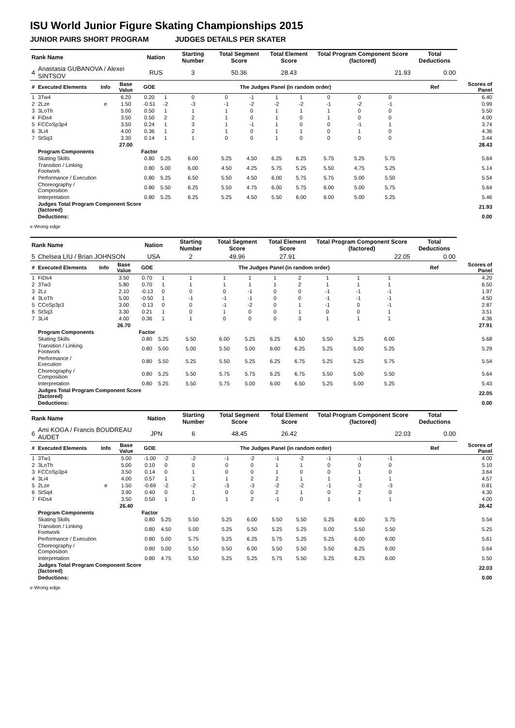ISU World Junior Figure Skating Championships 2015
JUNIOR PAIRS SHORT PROGRAM JUDGES DETAILS PER SKATER
| Rank Name | | | | Nation | | Starting Number | Total Segment Score | | Total Element Score | | Total Program Component Score (factored) | | | | Total Deductions | |
| --- | --- | --- | --- | --- | --- | --- | --- | --- | --- | --- | --- | --- | --- | --- | --- | --- |
| 4 | Anastasia GUBANOVA / Alexei SINTSOV | | | RUS | | 3 | 50.36 | | 28.43 | | 21.93 | | | | 0.00 | |
| # | Executed Elements | Info | Base Value | GOE | The Judges Panel (in random order) | | | | | | | | | | Ref | Scores of Panel |
| 1 | 3Tw4 | | 6.20 | 0.20 | 1 | 0 | 0 | -1 | 1 | 1 | 0 | 0 | 0 | | | 6.40 |
| 2 | 2Lze | e | 1.50 | -0.51 | -2 | -3 | -1 | -2 | -2 | -2 | -1 | -2 | -1 | | | 0.99 |
| 3 | 3LoTh | | 5.00 | 0.50 | 1 | 1 | 1 | 0 | 1 | 1 | 1 | 0 | 0 | | | 5.50 |
| 4 | FiDs4 | | 3.50 | 0.50 | 2 | 2 | 1 | 0 | 1 | 0 | 1 | 0 | 0 | | | 4.00 |
| 5 | FCCoSp3p4 | | 3.50 | 0.24 | 1 | 3 | 1 | -1 | 1 | 0 | 0 | -1 | 1 | | | 3.74 |
| 6 | 3Li4 | | 4.00 | 0.36 | 1 | 2 | 1 | 0 | 1 | 1 | 0 | 1 | 0 | | | 4.36 |
| 7 | StSq3 | | 3.30 | 0.14 | 1 | 1 | 0 | 0 | 1 | 0 | 0 | 0 | 0 | | | 3.44 |
| | | | 27.00 | | | | | | | | | | | | | 28.43 |
| | Program Components | | | Factor | | | | | | | | | | | | |
| | Skating Skills | | | 0.80 | 5.25 | 6.00 | 5.25 | 4.50 | 6.25 | 6.25 | 5.75 | 5.25 | 5.75 | | | 5.64 |
| | Transition / Linking Footwork | | | 0.80 | 5.00 | 6.00 | 4.50 | 4.25 | 5.75 | 5.25 | 5.50 | 4.75 | 5.25 | | | 5.14 |
| | Performance / Execution | | | 0.80 | 5.25 | 6.50 | 5.50 | 4.50 | 6.00 | 5.75 | 5.75 | 5.00 | 5.50 | | | 5.54 |
| | Choreography / Composition | | | 0.80 | 5.50 | 6.25 | 5.50 | 4.75 | 6.00 | 5.75 | 6.00 | 5.00 | 5.75 | | | 5.64 |
| | Interpretation | | | 0.80 | 5.25 | 6.25 | 5.25 | 4.50 | 5.50 | 6.00 | 6.00 | 5.00 | 5.25 | | | 5.46 |
| | Judges Total Program Component Score (factored) | | | | | | | | | | | | | | | 21.93 |
| | Deductions: | | | | | | | | | | | | | | | 0.00 |
e Wrong edge
| Rank Name | | | | Nation | | Starting Number | Total Segment Score | | Total Element Score | | Total Program Component Score (factored) | | | | Total Deductions | |
| --- | --- | --- | --- | --- | --- | --- | --- | --- | --- | --- | --- | --- | --- | --- | --- | --- |
| 5 | Chelsea LIU / Brian JOHNSON | | | USA | | 2 | 49.96 | | 27.91 | | 22.05 | | | | 0.00 | |
| # | Executed Elements | Info | Base Value | GOE | The Judges Panel (in random order) | | | | | | | | | | Ref | Scores of Panel |
| 1 | FiDs4 | | 3.50 | 0.70 | 1 | 1 | 1 | 1 | 1 | 2 | 1 | 1 | 1 | | | 4.20 |
| 2 | 3Tw3 | | 5.80 | 0.70 | 1 | 1 | 1 | 1 | 1 | 2 | 1 | 1 | 1 | | | 6.50 |
| 3 | 2Lz | | 2.10 | -0.13 | 0 | 0 | 0 | -1 | 0 | 0 | -1 | -1 | -1 | | | 1.97 |
| 4 | 3LoTh | | 5.00 | -0.50 | 1 | -1 | -1 | -1 | 0 | 0 | -1 | -1 | -1 | | | 4.50 |
| 5 | CCoSp3p3 | | 3.00 | -0.13 | 0 | 0 | -1 | -2 | 0 | 1 | -1 | 0 | -1 | | | 2.87 |
| 6 | StSq3 | | 3.30 | 0.21 | 1 | 0 | 1 | 0 | 0 | 1 | 0 | 0 | 1 | | | 3.51 |
| 7 | 3Li4 | | 4.00 | 0.36 | 1 | 1 | 0 | 0 | 0 | 3 | 1 | 1 | 1 | | | 4.36 |
| | | | 26.70 | | | | | | | | | | | | | 27.91 |
| | Program Components | | | Factor | | | | | | | | | | | | |
| | Skating Skills | | | 0.80 | 5.25 | 5.50 | 6.00 | 5.25 | 6.25 | 6.50 | 5.50 | 5.25 | 6.00 | | | 5.68 |
| | Transition / Linking Footwork | | | 0.80 | 5.00 | 5.00 | 5.50 | 5.00 | 6.00 | 6.25 | 5.25 | 5.00 | 5.25 | | | 5.29 |
| | Performance / Execution | | | 0.80 | 5.50 | 5.25 | 5.50 | 5.25 | 6.25 | 6.75 | 5.25 | 5.25 | 5.75 | | | 5.54 |
| | Choreography / Composition | | | 0.80 | 5.25 | 5.50 | 5.75 | 5.75 | 6.25 | 6.75 | 5.50 | 5.00 | 5.50 | | | 5.64 |
| | Interpretation | | | 0.80 | 5.25 | 5.50 | 5.75 | 5.00 | 6.00 | 6.50 | 5.25 | 5.00 | 5.25 | | | 5.43 |
| | Judges Total Program Component Score (factored) | | | | | | | | | | | | | | | 22.05 |
| | Deductions: | | | | | | | | | | | | | | | 0.00 |
| Rank Name | | | | Nation | | Starting Number | Total Segment Score | | Total Element Score | | Total Program Component Score (factored) | | | | Total Deductions | |
| --- | --- | --- | --- | --- | --- | --- | --- | --- | --- | --- | --- | --- | --- | --- | --- | --- |
| 6 | Ami KOGA / Francis BOUDREAU AUDET | | | JPN | | 6 | 48.45 | | 26.42 | | 22.03 | | | | 0.00 | |
| # | Executed Elements | Info | Base Value | GOE | The Judges Panel (in random order) | | | | | | | | | | Ref | Scores of Panel |
| 1 | 3Tw1 | | 5.00 | -1.00 | -2 | -2 | -1 | -2 | -1 | -2 | -1 | -1 | -1 | | | 4.00 |
| 2 | 3LoTh | | 5.00 | 0.10 | 0 | 0 | 0 | 0 | 1 | 1 | 0 | 0 | 0 | | | 5.10 |
| 3 | FCCoSp3p4 | | 3.50 | 0.14 | 0 | 1 | 0 | 0 | 1 | 0 | 0 | 1 | 0 | | | 3.64 |
| 4 | 3Li4 | | 4.00 | 0.57 | 1 | 1 | 1 | 2 | 2 | 1 | 1 | 1 | 1 | | | 4.57 |
| 5 | 2Lze | e | 1.50 | -0.69 | -2 | -2 | -3 | -3 | -2 | -2 | -1 | -2 | -3 | | | 0.81 |
| 6 | StSq4 | | 3.90 | 0.40 | 0 | 1 | 0 | 0 | 2 | 1 | 0 | 2 | 0 | | | 4.30 |
| 7 | FiDs4 | | 3.50 | 0.50 | 1 | 0 | 1 | 2 | -1 | 0 | 1 | 1 | 1 | | | 4.00 |
| | | | 26.40 | | | | | | | | | | | | | 26.42 |
| | Program Components | | | Factor | | | | | | | | | | | | |
| | Skating Skills | | | 0.80 | 5.25 | 5.50 | 5.25 | 6.00 | 5.50 | 5.50 | 5.25 | 6.00 | 5.75 | | | 5.54 |
| | Transition / Linking Footwork | | | 0.80 | 4.50 | 5.00 | 5.25 | 5.50 | 5.25 | 5.25 | 5.00 | 5.50 | 5.50 | | | 5.25 |
| | Performance / Execution | | | 0.80 | 5.00 | 5.75 | 5.25 | 6.25 | 5.75 | 5.25 | 5.25 | 6.00 | 6.00 | | | 5.61 |
| | Choreography / Composition | | | 0.80 | 5.00 | 5.50 | 5.50 | 6.00 | 5.50 | 5.50 | 5.50 | 6.25 | 6.00 | | | 5.64 |
| | Interpretation | | | 0.80 | 4.75 | 5.50 | 5.25 | 5.25 | 5.75 | 5.50 | 5.25 | 6.25 | 6.00 | | | 5.50 |
| | Judges Total Program Component Score (factored) | | | | | | | | | | | | | | | 22.03 |
| | Deductions: | | | | | | | | | | | | | | | 0.00 |
e Wrong edge